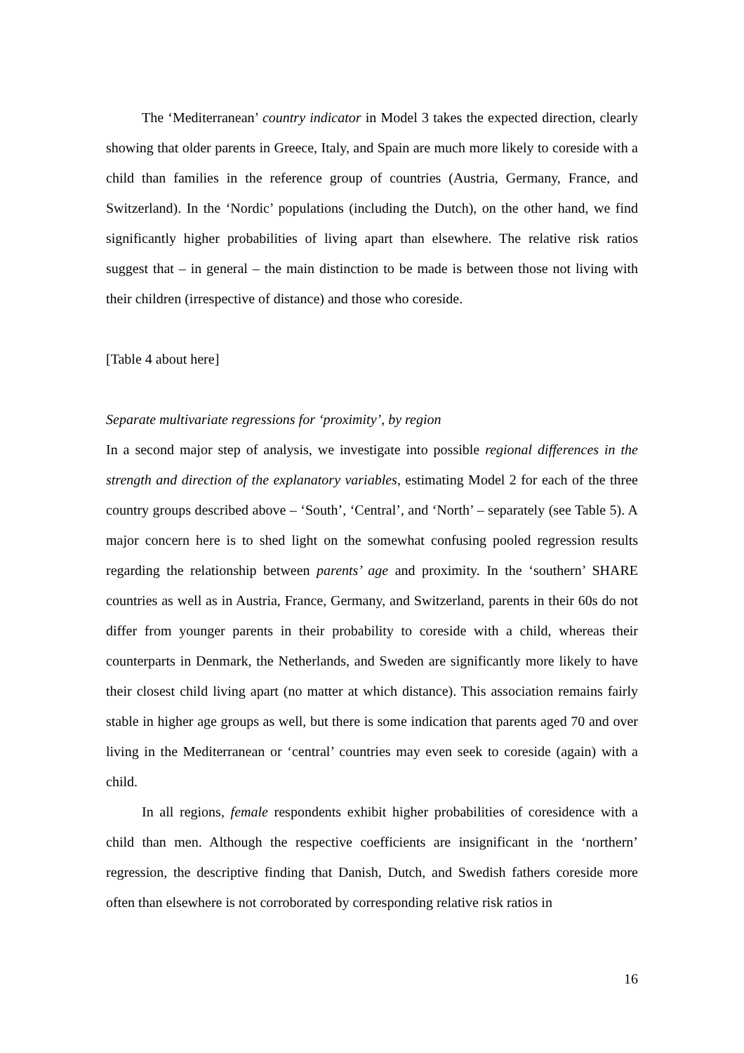The ‘Mediterranean’ country indicator in Model 3 takes the expected direction, clearly showing that older parents in Greece, Italy, and Spain are much more likely to coreside with a child than families in the reference group of countries (Austria, Germany, France, and Switzerland). In the ‘Nordic’ populations (including the Dutch), on the other hand, we find significantly higher probabilities of living apart than elsewhere. The relative risk ratios suggest that – in general – the main distinction to be made is between those not living with their children (irrespective of distance) and those who coreside.
[Table 4 about here]
Separate multivariate regressions for ‘proximity’, by region
In a second major step of analysis, we investigate into possible regional differences in the strength and direction of the explanatory variables, estimating Model 2 for each of the three country groups described above – ‘South’, ‘Central’, and ‘North’ – separately (see Table 5). A major concern here is to shed light on the somewhat confusing pooled regression results regarding the relationship between parents’ age and proximity. In the ‘southern’ SHARE countries as well as in Austria, France, Germany, and Switzerland, parents in their 60s do not differ from younger parents in their probability to coreside with a child, whereas their counterparts in Denmark, the Netherlands, and Sweden are significantly more likely to have their closest child living apart (no matter at which distance). This association remains fairly stable in higher age groups as well, but there is some indication that parents aged 70 and over living in the Mediterranean or ‘central’ countries may even seek to coreside (again) with a child.
In all regions, female respondents exhibit higher probabilities of coresidence with a child than men. Although the respective coefficients are insignificant in the ‘northern’ regression, the descriptive finding that Danish, Dutch, and Swedish fathers coreside more often than elsewhere is not corroborated by corresponding relative risk ratios in
16